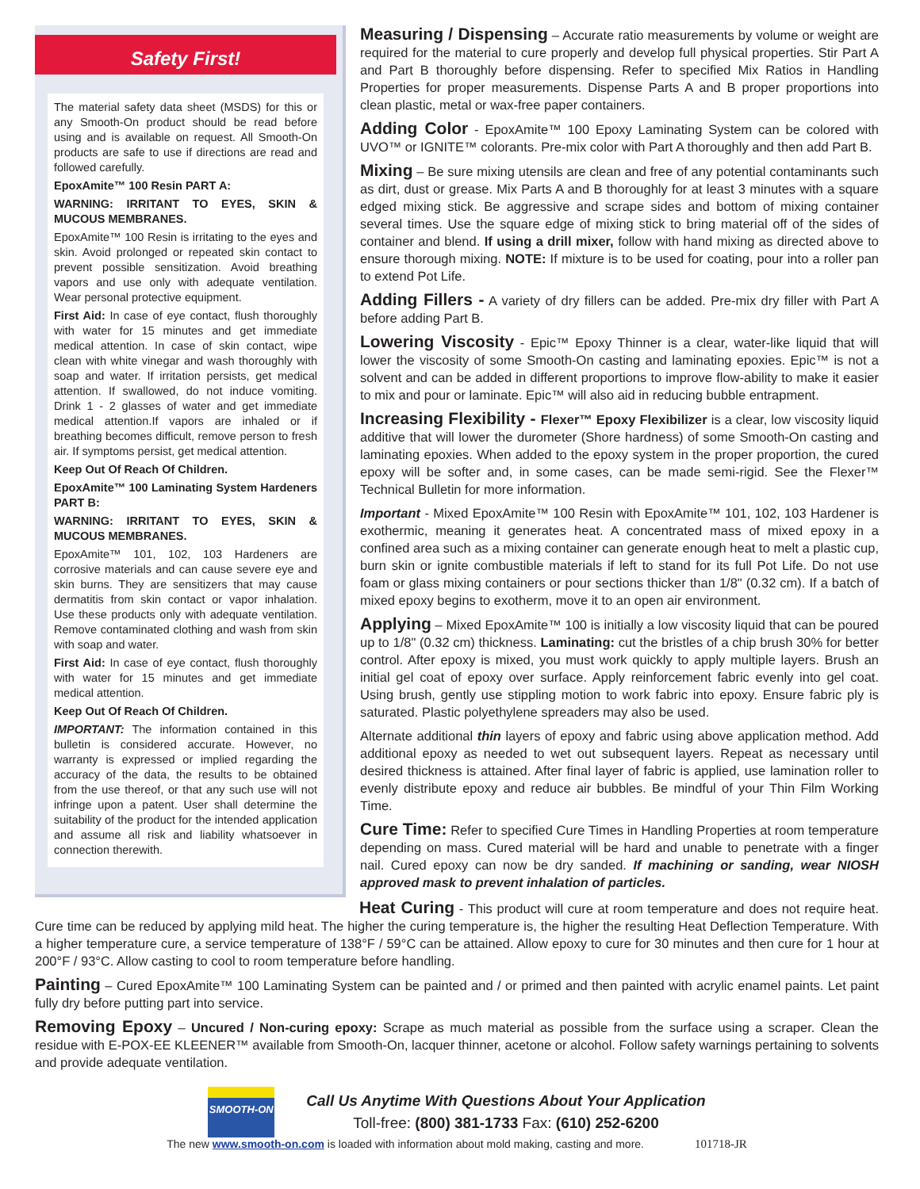Safety First!
The material safety data sheet (MSDS) for this or any Smooth-On product should be read before using and is available on request. All Smooth-On products are safe to use if directions are read and followed carefully.
EpoxAmite™ 100 Resin PART A:
WARNING: IRRITANT TO EYES, SKIN & MUCOUS MEMBRANES.
EpoxAmite™ 100 Resin is irritating to the eyes and skin. Avoid prolonged or repeated skin contact to prevent possible sensitization. Avoid breathing vapors and use only with adequate ventilation. Wear personal protective equipment.
First Aid: In case of eye contact, flush thoroughly with water for 15 minutes and get immediate medical attention. In case of skin contact, wipe clean with white vinegar and wash thoroughly with soap and water. If irritation persists, get medical attention. If swallowed, do not induce vomiting. Drink 1 - 2 glasses of water and get immediate medical attention.If vapors are inhaled or if breathing becomes difficult, remove person to fresh air. If symptoms persist, get medical attention.
Keep Out Of Reach Of Children.
EpoxAmite™ 100 Laminating System Hardeners PART B:
WARNING: IRRITANT TO EYES, SKIN & MUCOUS MEMBRANES.
EpoxAmite™ 101, 102, 103 Hardeners are corrosive materials and can cause severe eye and skin burns. They are sensitizers that may cause dermatitis from skin contact or vapor inhalation. Use these products only with adequate ventilation. Remove contaminated clothing and wash from skin with soap and water.
First Aid: In case of eye contact, flush thoroughly with water for 15 minutes and get immediate medical attention.
Keep Out Of Reach Of Children.
IMPORTANT: The information contained in this bulletin is considered accurate. However, no warranty is expressed or implied regarding the accuracy of the data, the results to be obtained from the use thereof, or that any such use will not infringe upon a patent. User shall determine the suitability of the product for the intended application and assume all risk and liability whatsoever in connection therewith.
Measuring / Dispensing – Accurate ratio measurements by volume or weight are required for the material to cure properly and develop full physical properties. Stir Part A and Part B thoroughly before dispensing. Refer to specified Mix Ratios in Handling Properties for proper measurements. Dispense Parts A and B proper proportions into clean plastic, metal or wax-free paper containers.
Adding Color - EpoxAmite™ 100 Epoxy Laminating System can be colored with UVO™ or IGNITE™ colorants. Pre-mix color with Part A thoroughly and then add Part B.
Mixing – Be sure mixing utensils are clean and free of any potential contaminants such as dirt, dust or grease. Mix Parts A and B thoroughly for at least 3 minutes with a square edged mixing stick. Be aggressive and scrape sides and bottom of mixing container several times. Use the square edge of mixing stick to bring material off of the sides of container and blend. If using a drill mixer, follow with hand mixing as directed above to ensure thorough mixing. NOTE: If mixture is to be used for coating, pour into a roller pan to extend Pot Life.
Adding Fillers - A variety of dry fillers can be added. Pre-mix dry filler with Part A before adding Part B.
Lowering Viscosity - Epic™ Epoxy Thinner is a clear, water-like liquid that will lower the viscosity of some Smooth-On casting and laminating epoxies. Epic™ is not a solvent and can be added in different proportions to improve flow-ability to make it easier to mix and pour or laminate. Epic™ will also aid in reducing bubble entrapment.
Increasing Flexibility - Flexer™ Epoxy Flexibilizer is a clear, low viscosity liquid additive that will lower the durometer (Shore hardness) of some Smooth-On casting and laminating epoxies. When added to the epoxy system in the proper proportion, the cured epoxy will be softer and, in some cases, can be made semi-rigid. See the Flexer™ Technical Bulletin for more information.
Important - Mixed EpoxAmite™ 100 Resin with EpoxAmite™ 101, 102, 103 Hardener is exothermic, meaning it generates heat. A concentrated mass of mixed epoxy in a confined area such as a mixing container can generate enough heat to melt a plastic cup, burn skin or ignite combustible materials if left to stand for its full Pot Life. Do not use foam or glass mixing containers or pour sections thicker than 1/8" (0.32 cm). If a batch of mixed epoxy begins to exotherm, move it to an open air environment.
Applying – Mixed EpoxAmite™ 100 is initially a low viscosity liquid that can be poured up to 1/8" (0.32 cm) thickness. Laminating: cut the bristles of a chip brush 30% for better control. After epoxy is mixed, you must work quickly to apply multiple layers. Brush an initial gel coat of epoxy over surface. Apply reinforcement fabric evenly into gel coat. Using brush, gently use stippling motion to work fabric into epoxy. Ensure fabric ply is saturated. Plastic polyethylene spreaders may also be used.
Alternate additional thin layers of epoxy and fabric using above application method. Add additional epoxy as needed to wet out subsequent layers. Repeat as necessary until desired thickness is attained. After final layer of fabric is applied, use lamination roller to evenly distribute epoxy and reduce air bubbles. Be mindful of your Thin Film Working Time.
Cure Time: Refer to specified Cure Times in Handling Properties at room temperature depending on mass. Cured material will be hard and unable to penetrate with a finger nail. Cured epoxy can now be dry sanded. If machining or sanding, wear NIOSH approved mask to prevent inhalation of particles.
Heat Curing - This product will cure at room temperature and does not require heat. Cure time can be reduced by applying mild heat. The higher the curing temperature is, the higher the resulting Heat Deflection Temperature. With a higher temperature cure, a service temperature of 138°F / 59°C can be attained. Allow epoxy to cure for 30 minutes and then cure for 1 hour at 200°F / 93°C. Allow casting to cool to room temperature before handling.
Painting – Cured EpoxAmite™ 100 Laminating System can be painted and / or primed and then painted with acrylic enamel paints. Let paint fully dry before putting part into service.
Removing Epoxy – Uncured / Non-curing epoxy: Scrape as much material as possible from the surface using a scraper. Clean the residue with E-POX-EE KLEENER™ available from Smooth-On, lacquer thinner, acetone or alcohol. Follow safety warnings pertaining to solvents and provide adequate ventilation.
SMOOTH-ON
Call Us Anytime With Questions About Your Application
Toll-free: (800) 381-1733 Fax: (610) 252-6200
The new www.smooth-on.com is loaded with information about mold making, casting and more. 101718-JR